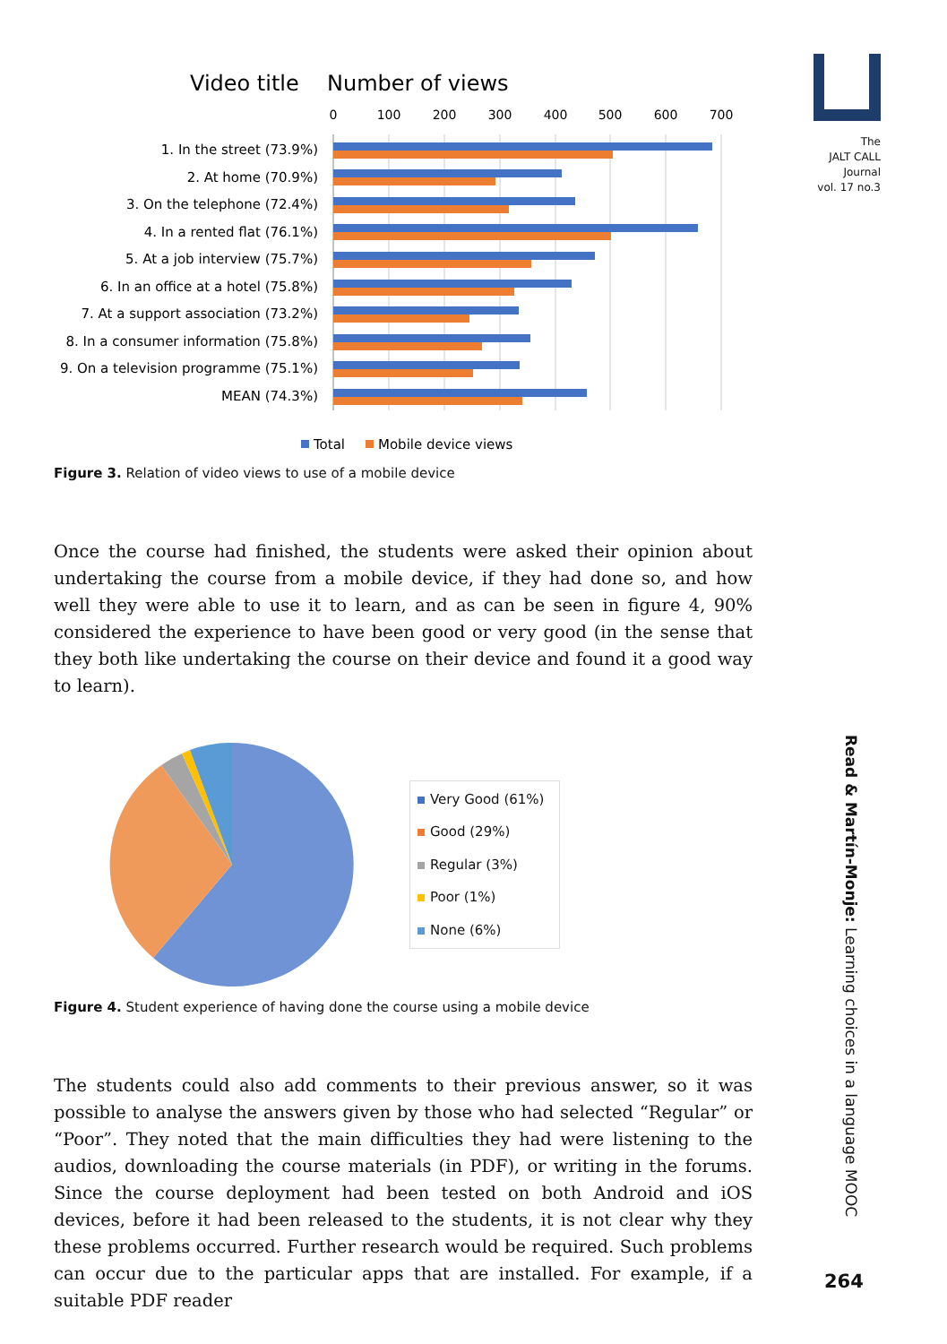The
JALT CALL
Journal
vol. 17 no.3
Read & Martín-Monje: Learning choices in a language MOOC
264
Video title
Number of views
0
100
200
300
400
500
600
700
1. In the street (73.9%)
2. At home (70.9%)
3. On the telephone (72.4%)
4. In a rented flat (76.1%)
5. At a job interview (75.7%)
6. In an office at a hotel (75.8%)
7. At a support association (73.2%)
8. In a consumer information (75.8%)
9. On a television programme (75.1%)
MEAN (74.3%)
Total
Mobile device views
Figure 3. Relation of video views to use of a mobile device
Once the course had finished, the students were asked their opinion about undertaking the course from a mobile device, if they had done so, and how well they were able to use it to learn, and as can be seen in figure 4, 90% considered the experience to have been good or very good (in the sense that they both like undertaking the course on their device and found it a good way to learn).
Very Good (61%)
Good (29%)
Regular (3%)
Poor (1%)
None (6%)
Figure 4. Student experience of having done the course using a mobile device
The students could also add comments to their previous answer, so it was possible to analyse the answers given by those who had selected “Regular” or “Poor”. They noted that the main difficulties they had were listening to the audios, downloading the course materials (in PDF), or writing in the forums. Since the course deployment had been tested on both Android and iOS devices, before it had been released to the students, it is not clear why they these problems occurred. Further research would be required. Such problems can occur due to the particular apps that are installed. For example, if a suitable PDF reader